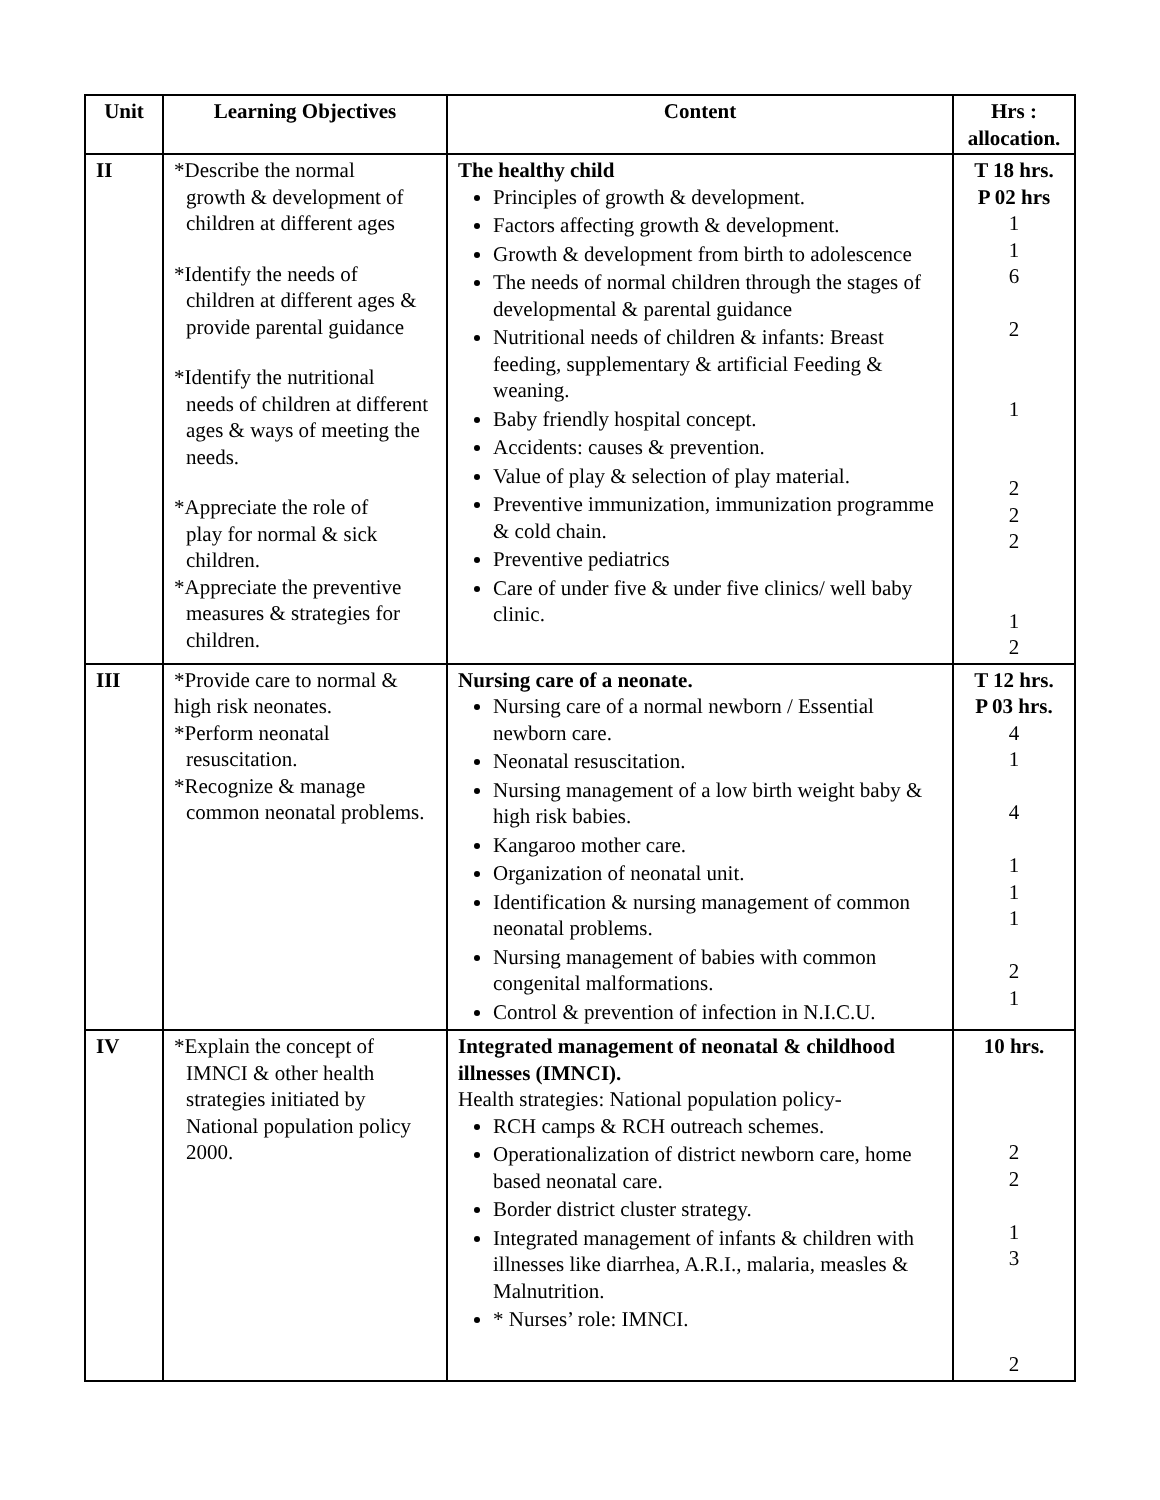| Unit | Learning Objectives | Content | Hrs : allocation. |
| --- | --- | --- | --- |
| II | *Describe the normal growth & development of children at different ages *Identify the needs of children at different ages & provide parental guidance *Identify the nutritional needs of children at different ages & ways of meeting the needs. *Appreciate the role of play for normal & sick children. *Appreciate the preventive measures & strategies for children. | The healthy child Principles of growth & development. Factors affecting growth & development. Growth & development from birth to adolescence The needs of normal children through the stages of developmental & parental guidance Nutritional needs of children & infants: Breast feeding, supplementary & artificial Feeding & weaning. Baby friendly hospital concept. Accidents: causes & prevention. Value of play & selection of play material. Preventive immunization, immunization programme & cold chain. Preventive pediatrics Care of under five & under five clinics/ well baby clinic. | T 18 hrs. P 02 hrs 1 1 6 2 1 2 2 2 1 2 |
| III | *Provide care to normal & high risk neonates. *Perform neonatal resuscitation. *Recognize & manage common neonatal problems. | Nursing care of a neonate. Nursing care of a normal newborn / Essential newborn care. Neonatal resuscitation. Nursing management of a low birth weight baby & high risk babies. Kangaroo mother care. Organization of neonatal unit. Identification & nursing management of common neonatal problems. Nursing management of babies with common congenital malformations. Control & prevention of infection in N.I.C.U. | T 12 hrs. P 03 hrs. 4 1 4 1 1 1 2 1 |
| IV | *Explain the concept of IMNCI & other health strategies initiated by National population policy 2000. | Integrated management of neonatal & childhood illnesses (IMNCI). Health strategies: National population policy- RCH camps & RCH outreach schemes. Operationalization of district newborn care, home based neonatal care. Border district cluster strategy. Integrated management of infants & children with illnesses like diarrhea, A.R.I., malaria, measles & Malnutrition. * Nurses’ role: IMNCI. | 10 hrs. 2 2 1 3 2 |